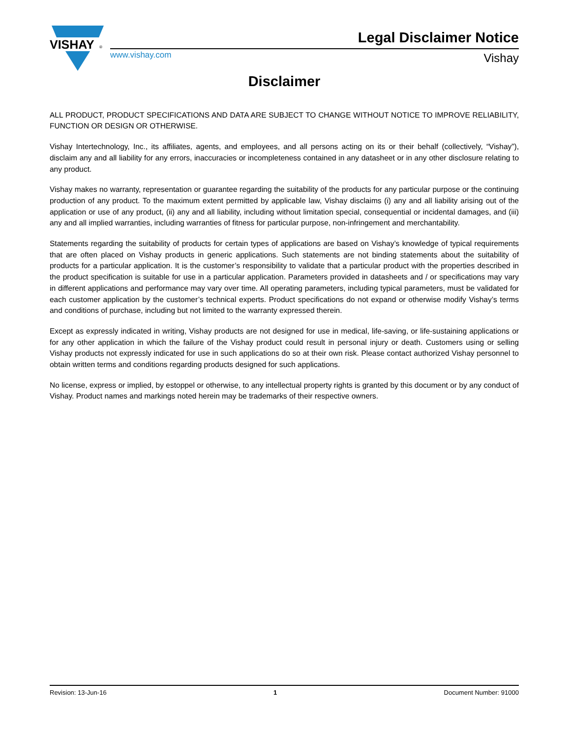VISHAY
®
Legal Disclaimer Notice
www.vishay.com Vishay
Disclaimer
ALL PRODUCT, PRODUCT SPECIFICATIONS AND DATA ARE SUBJECT TO CHANGE WITHOUT NOTICE TO IMPROVE RELIABILITY, FUNCTION OR DESIGN OR OTHERWISE.
Vishay Intertechnology, Inc., its affiliates, agents, and employees, and all persons acting on its or their behalf (collectively, “Vishay”), disclaim any and all liability for any errors, inaccuracies or incompleteness contained in any datasheet or in any other disclosure relating to any product.
Vishay makes no warranty, representation or guarantee regarding the suitability of the products for any particular purpose or the continuing production of any product. To the maximum extent permitted by applicable law, Vishay disclaims (i) any and all liability arising out of the application or use of any product, (ii) any and all liability, including without limitation special, consequential or incidental damages, and (iii) any and all implied warranties, including warranties of fitness for particular purpose, non-infringement and merchantability.
Statements regarding the suitability of products for certain types of applications are based on Vishay’s knowledge of typical requirements that are often placed on Vishay products in generic applications. Such statements are not binding statements about the suitability of products for a particular application. It is the customer’s responsibility to validate that a particular product with the properties described in the product specification is suitable for use in a particular application. Parameters provided in datasheets and / or specifications may vary in different applications and performance may vary over time. All operating parameters, including typical parameters, must be validated for each customer application by the customer’s technical experts. Product specifications do not expand or otherwise modify Vishay’s terms and conditions of purchase, including but not limited to the warranty expressed therein.
Except as expressly indicated in writing, Vishay products are not designed for use in medical, life-saving, or life-sustaining applications or for any other application in which the failure of the Vishay product could result in personal injury or death. Customers using or selling Vishay products not expressly indicated for use in such applications do so at their own risk. Please contact authorized Vishay personnel to obtain written terms and conditions regarding products designed for such applications.
No license, express or implied, by estoppel or otherwise, to any intellectual property rights is granted by this document or by any conduct of Vishay. Product names and markings noted herein may be trademarks of their respective owners.
Revision: 13-Jun-16 1 Document Number: 91000